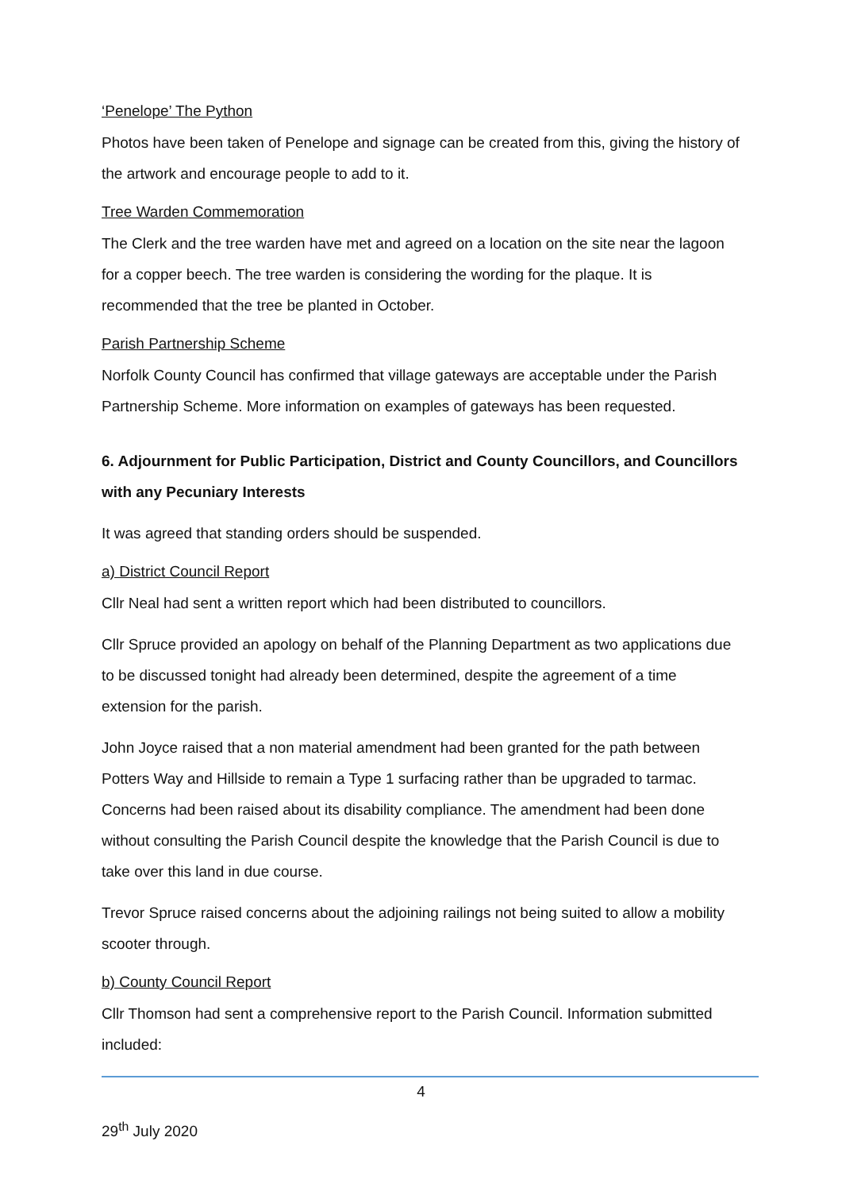‘Penelope’ The Python
Photos have been taken of Penelope and signage can be created from this, giving the history of the artwork and encourage people to add to it.
Tree Warden Commemoration
The Clerk and the tree warden have met and agreed on a location on the site near the lagoon for a copper beech. The tree warden is considering the wording for the plaque. It is recommended that the tree be planted in October.
Parish Partnership Scheme
Norfolk County Council has confirmed that village gateways are acceptable under the Parish Partnership Scheme. More information on examples of gateways has been requested.
6. Adjournment for Public Participation, District and County Councillors, and Councillors with any Pecuniary Interests
It was agreed that standing orders should be suspended.
a) District Council Report
Cllr Neal had sent a written report which had been distributed to councillors.
Cllr Spruce provided an apology on behalf of the Planning Department as two applications due to be discussed tonight had already been determined, despite the agreement of a time extension for the parish.
John Joyce raised that a non material amendment had been granted for the path between Potters Way and Hillside to remain a Type 1 surfacing rather than be upgraded to tarmac. Concerns had been raised about its disability compliance. The amendment had been done without consulting the Parish Council despite the knowledge that the Parish Council is due to take over this land in due course.
Trevor Spruce raised concerns about the adjoining railings not being suited to allow a mobility scooter through.
b) County Council Report
Cllr Thomson had sent a comprehensive report to the Parish Council. Information submitted included:
4
29<sup>th</sup> July 2020